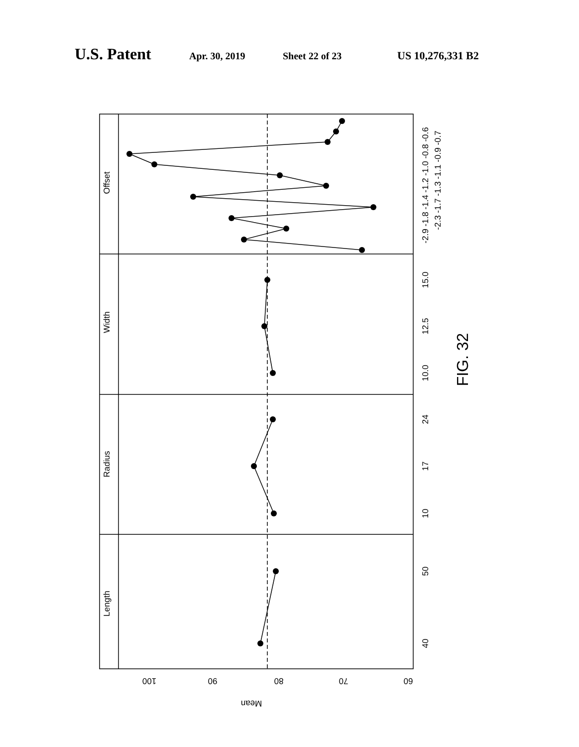U.S. Patent Apr. 30, 2019 Sheet 22 of 23 US 10,276,331 B2
Offset
Width
Radius
Length
40
50
10
17
24
10.0
12.5
15.0
-2.9 -1.8 -1.4 -1.2 -1.0 -0.8 -0.6
-2.3 -1.7 -1.3 -1.1 -0.9 -0.7
100
90
80
70
60
Mean
FIG. 32